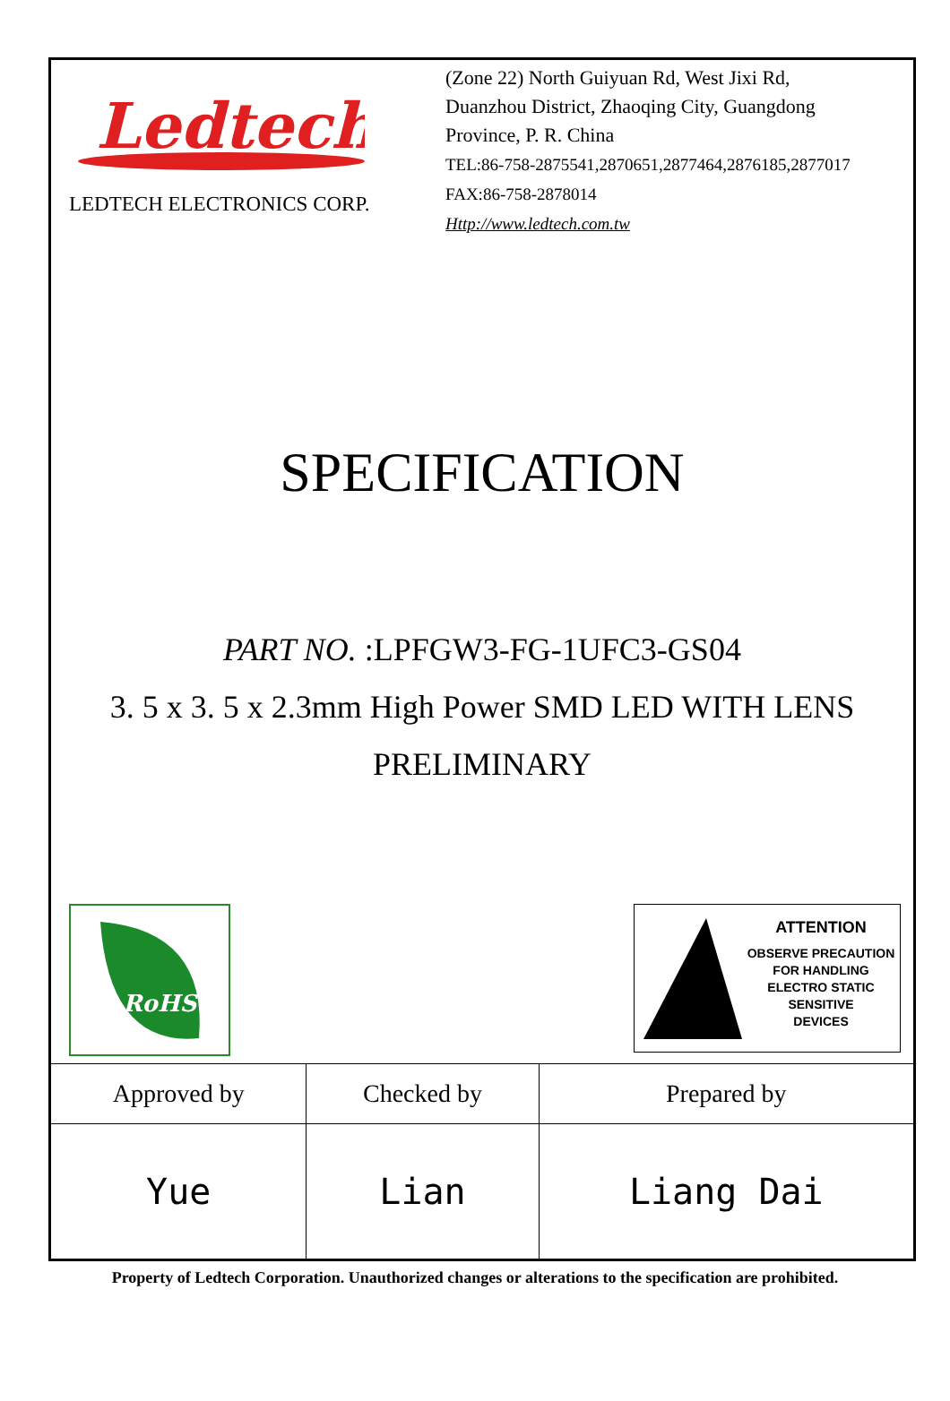Ledtech
LEDTECH ELECTRONICS CORP.
(Zone 22) North Guiyuan Rd, West Jixi Rd,
Duanzhou District, Zhaoqing City, Guangdong
Province, P. R. China
TEL:86-758-2875541,2870651,2877464,2876185,2877017
FAX:86-758-2878014
Http://www.ledtech.com.tw
SPECIFICATION
PART NO. :LPFGW3-FG-1UFC3-GS04
3. 5 x 3. 5 x 2.3mm High Power SMD LED WITH LENS
PRELIMINARY
RoHS
ATTENTION
OBSERVE PRECAUTION
FOR HANDLING
ELECTRO STATIC
SENSITIVE
DEVICES
| Approved by | Checked by | Prepared by |
| --- | --- | --- |
| Yue | Lian | Liang Dai |
Property of Ledtech Corporation. Unauthorized changes or alterations to the specification are prohibited.